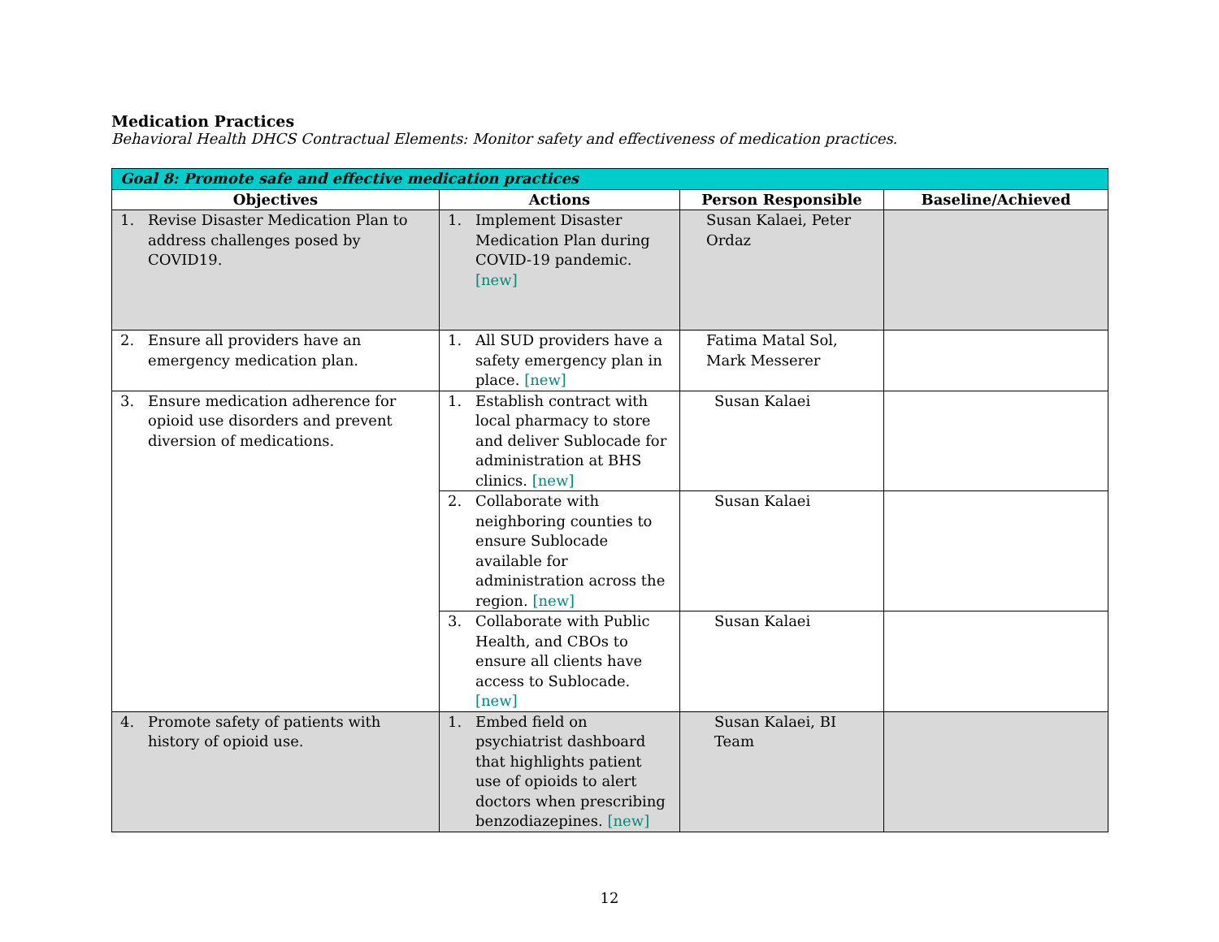Medication Practices
Behavioral Health DHCS Contractual Elements: Monitor safety and effectiveness of medication practices.
| Goal 8: Promote safe and effective medication practices | | | |
| --- | --- | --- | --- |
| Objectives | Actions | Person Responsible | Baseline/Achieved |
| 1. Revise Disaster Medication Plan to address challenges posed by COVID19. | 1. Implement Disaster Medication Plan during COVID-19 pandemic. [new] | Susan Kalaei, Peter Ordaz | |
| 2. Ensure all providers have an emergency medication plan. | 1. All SUD providers have a safety emergency plan in place. [new] | Fatima Matal Sol, Mark Messerer | |
| 3. Ensure medication adherence for opioid use disorders and prevent diversion of medications. | 1. Establish contract with local pharmacy to store and deliver Sublocade for administration at BHS clinics. [new] | Susan Kalaei | |
| | 2. Collaborate with neighboring counties to ensure Sublocade available for administration across the region. [new] | Susan Kalaei | |
| | 3. Collaborate with Public Health, and CBOs to ensure all clients have access to Sublocade. [new] | Susan Kalaei | |
| 4. Promote safety of patients with history of opioid use. | 1. Embed field on psychiatrist dashboard that highlights patient use of opioids to alert doctors when prescribing benzodiazepines. [new] | Susan Kalaei, BI Team | |
12